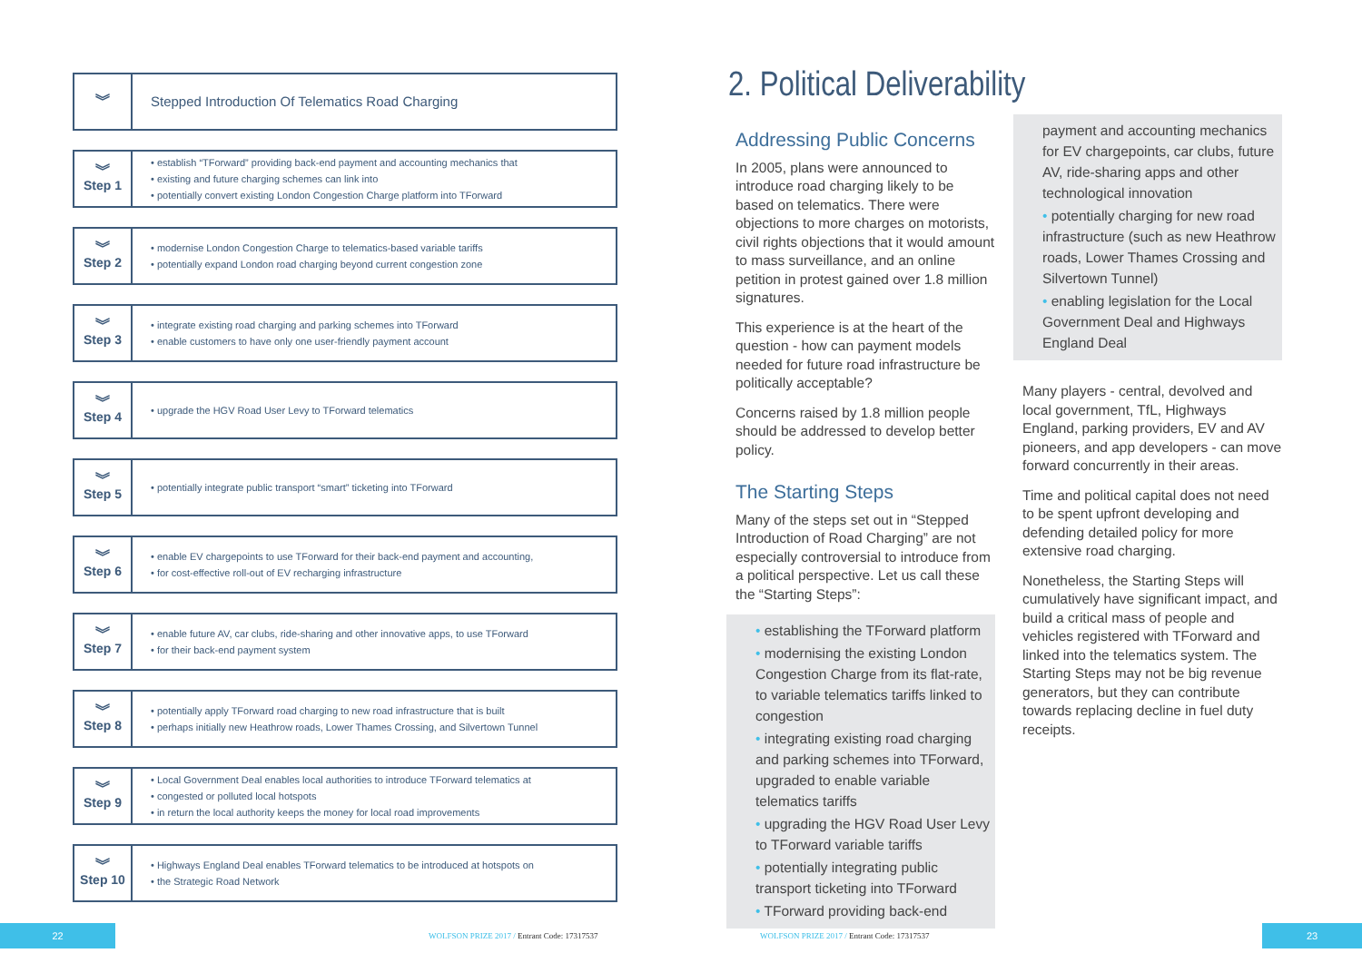︾
Stepped Introduction Of Telematics Road Charging
︾
Step 1
• establish “TForward” providing back-end payment and accounting mechanics that
• existing and future charging schemes can link into
• potentially convert existing London Congestion Charge platform into TForward
︾
Step 2
• modernise London Congestion Charge to telematics-based variable tariffs
• potentially expand London road charging beyond current congestion zone
︾
Step 3
• integrate existing road charging and parking schemes into TForward
• enable customers to have only one user-friendly payment account
︾
Step 4
• upgrade the HGV Road User Levy to TForward telematics
︾
Step 5
• potentially integrate public transport “smart” ticketing into TForward
︾
Step 6
• enable EV chargepoints to use TForward for their back-end payment and accounting,
• for cost-effective roll-out of EV recharging infrastructure
︾
Step 7
• enable future AV, car clubs, ride-sharing and other innovative apps, to use TForward
• for their back-end payment system
︾
Step 8
• potentially apply TForward road charging to new road infrastructure that is built
• perhaps initially new Heathrow roads, Lower Thames Crossing, and Silvertown Tunnel
︾
Step 9
• Local Government Deal enables local authorities to introduce TForward telematics at
• congested or polluted local hotspots
• in return the local authority keeps the money for local road improvements
︾
Step 10
• Highways England Deal enables TForward telematics to be introduced at hotspots on
• the Strategic Road Network
2. Political Deliverability
Addressing Public Concerns
In 2005, plans were announced to introduce road charging likely to be based on telematics. There were objections to more charges on motorists, civil rights objections that it would amount to mass surveillance, and an online petition in protest gained over 1.8 million signatures.
This experience is at the heart of the question - how can payment models needed for future road infrastructure be politically acceptable?
Concerns raised by 1.8 million people should be addressed to develop better policy.
The Starting Steps
Many of the steps set out in “Stepped Introduction of Road Charging” are not especially controversial to introduce from a political perspective. Let us call these the “Starting Steps”:
• establishing the TForward platform
• modernising the existing London Congestion Charge from its flat-rate, to variable telematics tariffs linked to congestion
• integrating existing road charging and parking schemes into TForward, upgraded to enable variable telematics tariffs
• upgrading the HGV Road User Levy to TForward variable tariffs
• potentially integrating public transport ticketing into TForward
• TForward providing back-end
payment and accounting mechanics for EV chargepoints, car clubs, future AV, ride-sharing apps and other technological innovation
• potentially charging for new road infrastructure (such as new Heathrow roads, Lower Thames Crossing and Silvertown Tunnel)
• enabling legislation for the Local Government Deal and Highways England Deal
Many players - central, devolved and local government, TfL, Highways England, parking providers, EV and AV pioneers, and app developers - can move forward concurrently in their areas.
Time and political capital does not need to be spent upfront developing and defending detailed policy for more extensive road charging.
Nonetheless, the Starting Steps will cumulatively have significant impact, and build a critical mass of people and vehicles registered with TForward and linked into the telematics system. The Starting Steps may not be big revenue generators, but they can contribute towards replacing decline in fuel duty receipts.
22
WOLFSON PRIZE 2017 / Entrant Code: 17317537
WOLFSON PRIZE 2017 / Entrant Code: 17317537
23